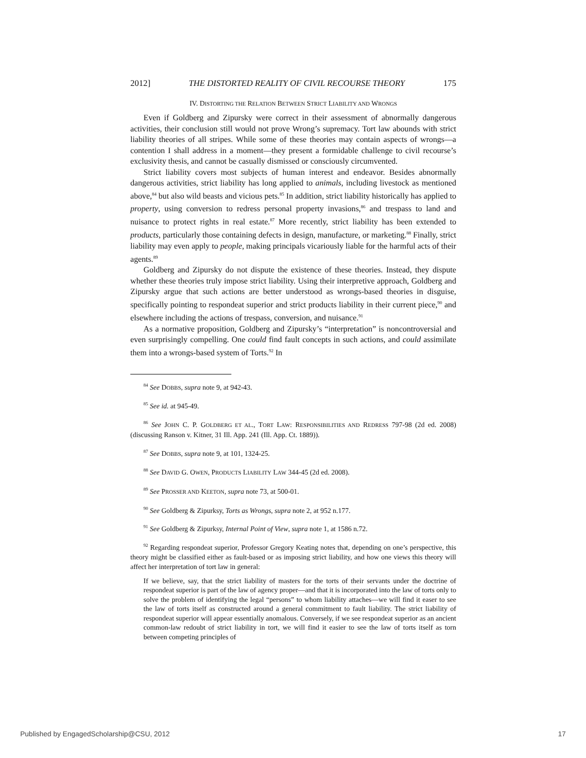2012] THE DISTORTED REALITY OF CIVIL RECOURSE THEORY 175
IV. DISTORTING THE RELATION BETWEEN STRICT LIABILITY AND WRONGS
Even if Goldberg and Zipursky were correct in their assessment of abnormally dangerous activities, their conclusion still would not prove Wrong’s supremacy. Tort law abounds with strict liability theories of all stripes. While some of these theories may contain aspects of wrongs—a contention I shall address in a moment—they present a formidable challenge to civil recourse’s exclusivity thesis, and cannot be casually dismissed or consciously circumvented.
Strict liability covers most subjects of human interest and endeavor. Besides abnormally dangerous activities, strict liability has long applied to animals, including livestock as mentioned above,<sup>84</sup> but also wild beasts and vicious pets.<sup>85</sup> In addition, strict liability historically has applied to property, using conversion to redress personal property invasions,<sup>86</sup> and trespass to land and nuisance to protect rights in real estate.<sup>87</sup> More recently, strict liability has been extended to products, particularly those containing defects in design, manufacture, or marketing.<sup>88</sup> Finally, strict liability may even apply to people, making principals vicariously liable for the harmful acts of their agents.<sup>89</sup>
Goldberg and Zipursky do not dispute the existence of these theories. Instead, they dispute whether these theories truly impose strict liability. Using their interpretive approach, Goldberg and Zipursky argue that such actions are better understood as wrongs-based theories in disguise, specifically pointing to respondeat superior and strict products liability in their current piece,<sup>90</sup> and elsewhere including the actions of trespass, conversion, and nuisance.<sup>91</sup>
As a normative proposition, Goldberg and Zipursky’s “interpretation” is noncontroversial and even surprisingly compelling. One could find fault concepts in such actions, and could assimilate them into a wrongs-based system of Torts.<sup>92</sup> In
<sup>84</sup> See DOBBS, supra note 9, at 942-43.
<sup>85</sup> See id. at 945-49.
<sup>86</sup> See JOHN C. P. GOLDBERG ET AL., TORT LAW: RESPONSIBILITIES AND REDRESS 797-98 (2d ed. 2008) (discussing Ranson v. Kitner, 31 Ill. App. 241 (Ill. App. Ct. 1889)).
<sup>87</sup> See DOBBS, supra note 9, at 101, 1324-25.
<sup>88</sup> See DAVID G. OWEN, PRODUCTS LIABILITY LAW 344-45 (2d ed. 2008).
<sup>89</sup> See PROSSER AND KEETON, supra note 73, at 500-01.
<sup>90</sup> See Goldberg & Zipurksy, Torts as Wrongs, supra note 2, at 952 n.177.
<sup>91</sup> See Goldberg & Zipurksy, Internal Point of View, supra note 1, at 1586 n.72.
<sup>92</sup> Regarding respondeat superior, Professor Gregory Keating notes that, depending on one’s perspective, this theory might be classified either as fault-based or as imposing strict liability, and how one views this theory will affect her interpretation of tort law in general:
If we believe, say, that the strict liability of masters for the torts of their servants under the doctrine of respondeat superior is part of the law of agency proper—and that it is incorporated into the law of torts only to solve the problem of identifying the legal “persons” to whom liability attaches—we will find it easer to see the law of torts itself as constructed around a general commitment to fault liability. The strict liability of respondeat superior will appear essentially anomalous. Conversely, if we see respondeat superior as an ancient common-law redoubt of strict liability in tort, we will find it easier to see the law of torts itself as torn between competing principles of
Published by EngagedScholarship@CSU, 2012 17